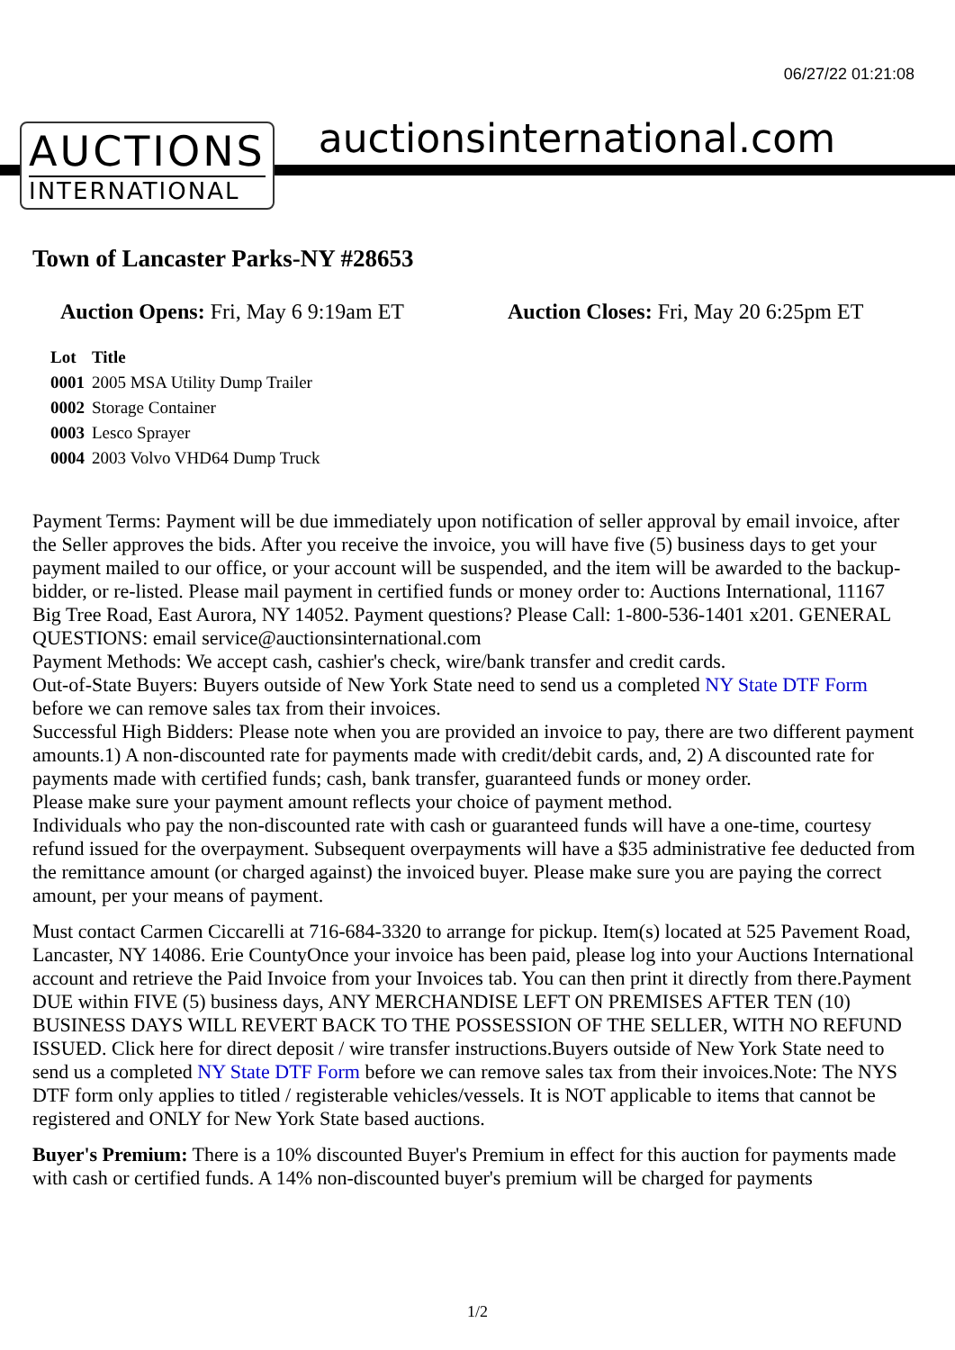06/27/22 01:21:08
AUCTIONS
INTERNATIONAL
auctionsinternational.com
Town of Lancaster Parks-NY #28653
Auction Opens: Fri, May 6 9:19am ET
Auction Closes: Fri, May 20 6:25pm ET
| Lot | Title |
| --- | --- |
| 0001 | 2005 MSA Utility Dump Trailer |
| 0002 | Storage Container |
| 0003 | Lesco Sprayer |
| 0004 | 2003 Volvo VHD64 Dump Truck |
Payment Terms: Payment will be due immediately upon notification of seller approval by email invoice, after the Seller approves the bids. After you receive the invoice, you will have five (5) business days to get your payment mailed to our office, or your account will be suspended, and the item will be awarded to the backup-bidder, or re-listed. Please mail payment in certified funds or money order to: Auctions International, 11167 Big Tree Road, East Aurora, NY 14052. Payment questions? Please Call: 1-800-536-1401 x201. GENERAL QUESTIONS: email service@auctionsinternational.com
Payment Methods: We accept cash, cashier's check, wire/bank transfer and credit cards.
Out-of-State Buyers: Buyers outside of New York State need to send us a completed NY State DTF Form before we can remove sales tax from their invoices.
Successful High Bidders: Please note when you are provided an invoice to pay, there are two different payment amounts.1) A non-discounted rate for payments made with credit/debit cards, and, 2) A discounted rate for payments made with certified funds; cash, bank transfer, guaranteed funds or money order.
Please make sure your payment amount reflects your choice of payment method.
Individuals who pay the non-discounted rate with cash or guaranteed funds will have a one-time, courtesy refund issued for the overpayment. Subsequent overpayments will have a $35 administrative fee deducted from the remittance amount (or charged against) the invoiced buyer. Please make sure you are paying the correct amount, per your means of payment.
Must contact Carmen Ciccarelli at 716-684-3320 to arrange for pickup. Item(s) located at 525 Pavement Road, Lancaster, NY 14086. Erie CountyOnce your invoice has been paid, please log into your Auctions International account and retrieve the Paid Invoice from your Invoices tab. You can then print it directly from there.Payment DUE within FIVE (5) business days, ANY MERCHANDISE LEFT ON PREMISES AFTER TEN (10) BUSINESS DAYS WILL REVERT BACK TO THE POSSESSION OF THE SELLER, WITH NO REFUND ISSUED. Click here for direct deposit / wire transfer instructions.Buyers outside of New York State need to send us a completed NY State DTF Form before we can remove sales tax from their invoices.Note: The NYS DTF form only applies to titled / registerable vehicles/vessels. It is NOT applicable to items that cannot be registered and ONLY for New York State based auctions.
Buyer's Premium: There is a 10% discounted Buyer's Premium in effect for this auction for payments made with cash or certified funds. A 14% non-discounted buyer's premium will be charged for payments
1/2